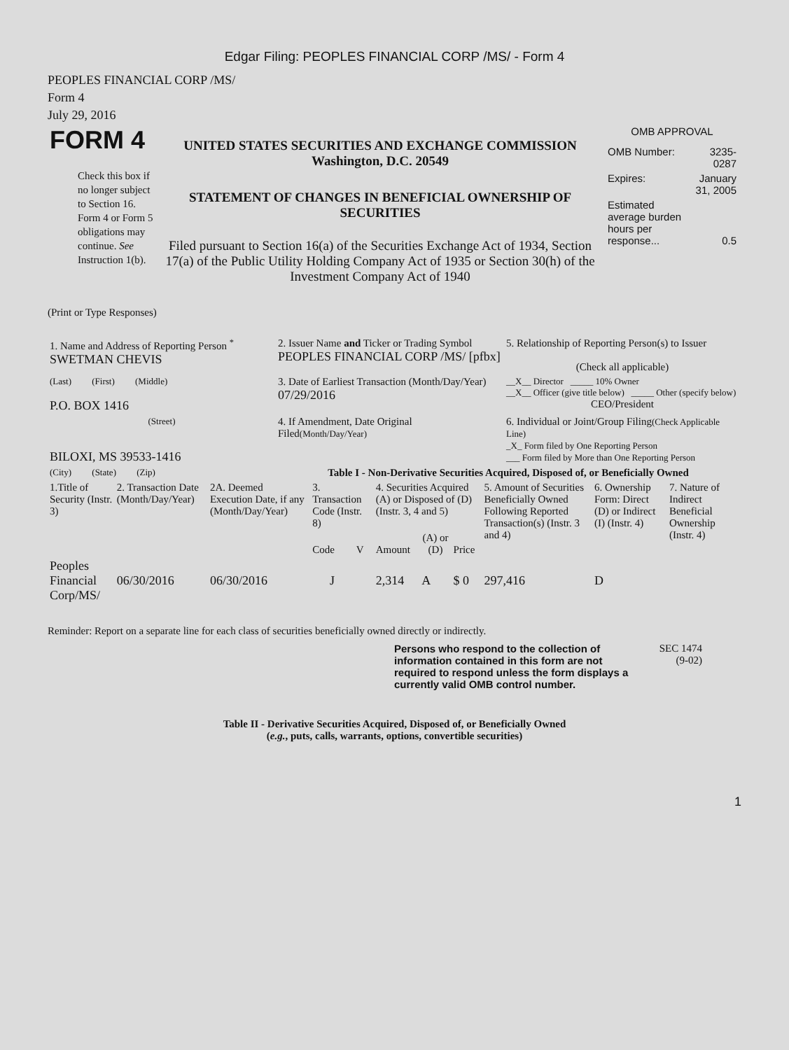Edgar Filing: PEOPLES FINANCIAL CORP /MS/ - Form 4
PEOPLES FINANCIAL CORP /MS/
Form 4
July 29, 2016
| FORM 4 Check this box if no longer subject to Section 16. Form 4 or Form 5 obligations may continue. See Instruction 1(b). | UNITED STATES SECURITIES AND EXCHANGE COMMISSION Washington, D.C. 20549 STATEMENT OF CHANGES IN BENEFICIAL OWNERSHIP OF SECURITIES Filed pursuant to Section 16(a) of the Securities Exchange Act of 1934, Section 17(a) of the Public Utility Holding Company Act of 1935 or Section 30(h) of the Investment Company Act of 1940 | OMB APPROVAL / OMB Number: / 3235-0287 / / Expires: / January 31, 2005 / / Estimated average burden hours per response... / 0.5 / |
(Print or Type Responses)
| 1. Name and Address of Reporting Person <sup>*</sup> SWETMAN CHEVIS | 2. Issuer Name and Ticker or Trading Symbol PEOPLES FINANCIAL CORP /MS/ [pfbx] | 5. Relationship of Reporting Person(s) to Issuer (Check all applicable) |
| (Last) (First) (Middle) P.O. BOX 1416 | 3. Date of Earliest Transaction (Month/Day/Year) 07/29/2016 | __X__ Director _____ 10% Owner __X__ Officer (give title below) _____ Other (specify below) CEO/President |
| (Street) BILOXI, MS 39533-1416 | 4. If Amendment, Date Original Filed (Month/Day/Year) | 6. Individual or Joint/Group Filing (Check Applicable Line) _X_ Form filed by One Reporting Person ___ Form filed by More than One Reporting Person |
| (City) (State) (Zip) | Table I - Non-Derivative Securities Acquired, Disposed of, or Beneficially Owned | |
| 1.Title of Security (Instr. 3) | 2. Transaction Date (Month/Day/Year) | 2A. Deemed Execution Date, if any (Month/Day/Year) | 3. Transaction Code (Instr. 8) | | 4. Securities Acquired (A) or Disposed of (D) (Instr. 3, 4 and 5) | | | 5. Amount of Securities Beneficially Owned Following Reported Transaction(s) (Instr. 3 and 4) | 6. Ownership Form: Direct (D) or Indirect (I) (Instr. 4) | 7. Nature of Indirect Beneficial Ownership (Instr. 4) |
| --- | --- | --- | --- | --- | --- | --- | --- | --- | --- | --- |
| | | | Code | V | Amount | (A) or (D) | Price | | | |
| Peoples Financial Corp/MS/ | 06/30/2016 | 06/30/2016 | J | | 2,314 | A | $ 0 | 297,416 | D | |
Reminder: Report on a separate line for each class of securities beneficially owned directly or indirectly.
Persons who respond to the collection of information contained in this form are not required to respond unless the form displays a currently valid OMB control number.
SEC 1474
(9-02)
Table II - Derivative Securities Acquired, Disposed of, or Beneficially Owned
(e.g., puts, calls, warrants, options, convertible securities)
1